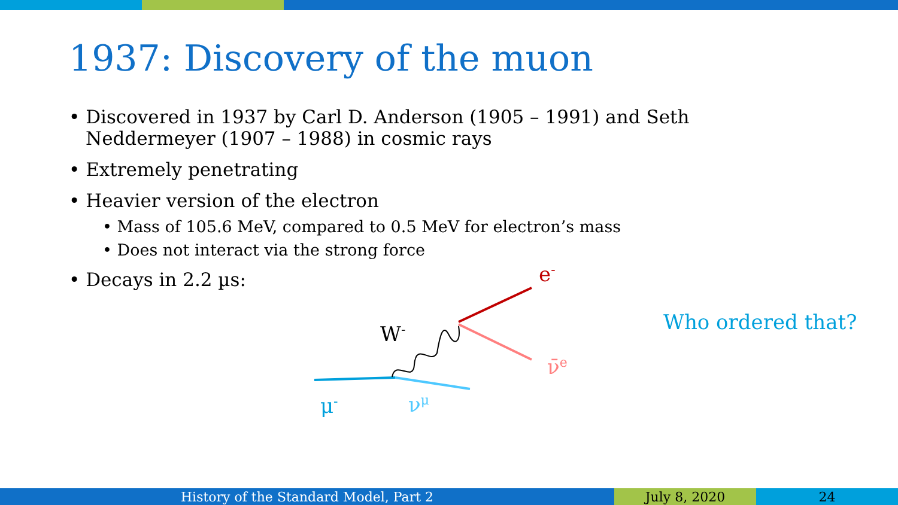1937: Discovery of the muon
• Discovered in 1937 by Carl D. Anderson (1905 – 1991) and Seth Neddermeyer (1907 – 1988) in cosmic rays
• Extremely penetrating
• Heavier version of the electron
• Mass of 105.6 MeV, compared to 0.5 MeV for electron’s mass
• Does not interact via the strong force
• Decays in 2.2 µs:
W-
e-
ν̄e
μ-
νμ
Who ordered that?
History of the Standard Model, Part 2 July 8, 2020 24